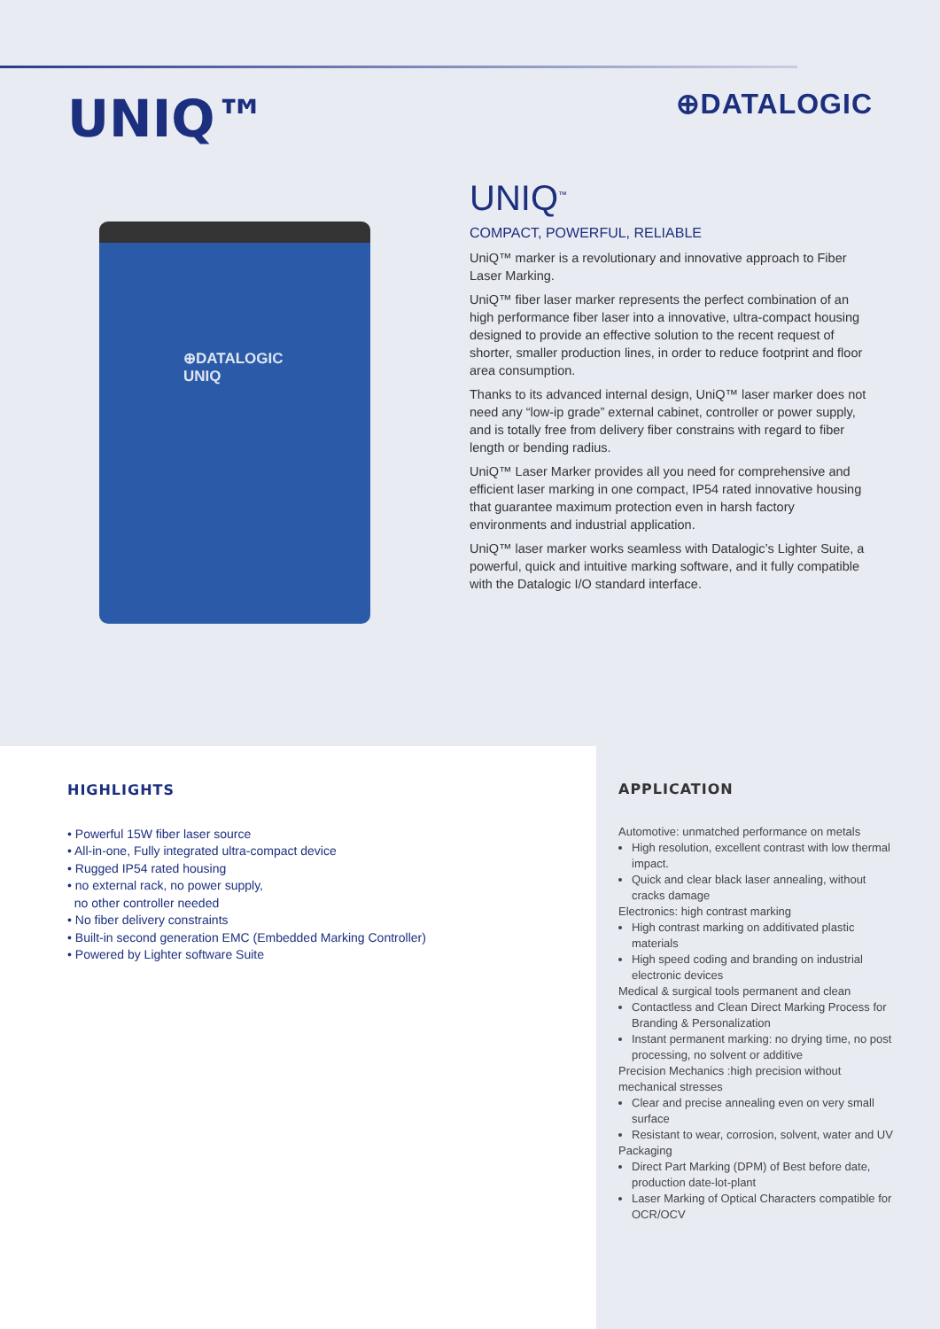UNIQ™
⊕DATALOGIC
⊕DATALOGIC
UNIQ
UNIQ<sup>™</sup>
COMPACT, POWERFUL, RELIABLE
UniQ™ marker is a revolutionary and innovative approach to Fiber Laser Marking.
UniQ™ fiber laser marker represents the perfect combination of an high performance fiber laser into a innovative, ultra-compact housing designed to provide an effective solution to the recent request of shorter, smaller production lines, in order to reduce footprint and floor area consumption.
Thanks to its advanced internal design, UniQ™ laser marker does not need any “low-ip grade” external cabinet, controller or power supply, and is totally free from delivery fiber constrains with regard to fiber length or bending radius.
UniQ™ Laser Marker provides all you need for comprehensive and efficient laser marking in one compact, IP54 rated innovative housing that guarantee maximum protection even in harsh factory environments and industrial application.
UniQ™ laser marker works seamless with Datalogic’s Lighter Suite, a powerful, quick and intuitive marking software, and it fully compatible with the Datalogic I/O standard interface.
HIGHLIGHTS
• Powerful 15W fiber laser source
• All-in-one, Fully integrated ultra-compact device
• Rugged IP54 rated housing
• no external rack, no power supply,
no other controller needed
• No fiber delivery constraints
• Built-in second generation EMC (Embedded Marking Controller)
• Powered by Lighter software Suite
APPLICATION
Automotive: unmatched performance on metals
High resolution, excellent contrast with low thermal impact.
Quick and clear black laser annealing, without cracks damage
Electronics: high contrast marking
High contrast marking on additivated plastic materials
High speed coding and branding on industrial electronic devices
Medical & surgical tools permanent and clean
Contactless and Clean Direct Marking Process for Branding & Personalization
Instant permanent marking: no drying time, no post processing, no solvent or additive
Precision Mechanics :high precision without mechanical stresses
Clear and precise annealing even on very small surface
Resistant to wear, corrosion, solvent, water and UV
Packaging
Direct Part Marking (DPM) of Best before date, production date-lot-plant
Laser Marking of Optical Characters compatible for OCR/OCV